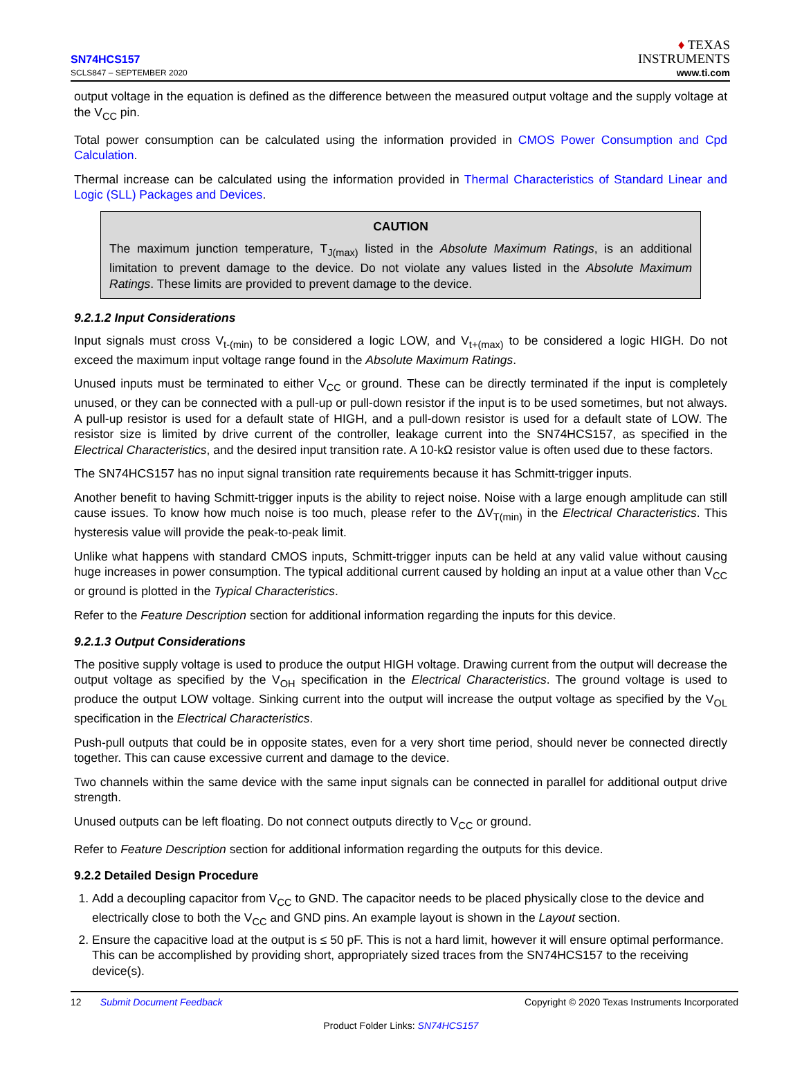SN74HCS157
SCLS847 – SEPTEMBER 2020
♦ TEXAS
INSTRUMENTS
www.ti.com
output voltage in the equation is defined as the difference between the measured output voltage and the supply voltage at the V<sub>CC</sub> pin.
Total power consumption can be calculated using the information provided in CMOS Power Consumption and Cpd Calculation.
Thermal increase can be calculated using the information provided in Thermal Characteristics of Standard Linear and Logic (SLL) Packages and Devices.
CAUTION
The maximum junction temperature, T<sub>J(max)</sub> listed in the Absolute Maximum Ratings, is an additional limitation to prevent damage to the device. Do not violate any values listed in the Absolute Maximum Ratings. These limits are provided to prevent damage to the device.
9.2.1.2 Input Considerations
Input signals must cross V<sub>t-(min)</sub> to be considered a logic LOW, and V<sub>t+(max)</sub> to be considered a logic HIGH. Do not exceed the maximum input voltage range found in the Absolute Maximum Ratings.
Unused inputs must be terminated to either V<sub>CC</sub> or ground. These can be directly terminated if the input is completely unused, or they can be connected with a pull-up or pull-down resistor if the input is to be used sometimes, but not always. A pull-up resistor is used for a default state of HIGH, and a pull-down resistor is used for a default state of LOW. The resistor size is limited by drive current of the controller, leakage current into the SN74HCS157, as specified in the Electrical Characteristics, and the desired input transition rate. A 10-kΩ resistor value is often used due to these factors.
The SN74HCS157 has no input signal transition rate requirements because it has Schmitt-trigger inputs.
Another benefit to having Schmitt-trigger inputs is the ability to reject noise. Noise with a large enough amplitude can still cause issues. To know how much noise is too much, please refer to the ΔV<sub>T(min)</sub> in the Electrical Characteristics. This hysteresis value will provide the peak-to-peak limit.
Unlike what happens with standard CMOS inputs, Schmitt-trigger inputs can be held at any valid value without causing huge increases in power consumption. The typical additional current caused by holding an input at a value other than V<sub>CC</sub> or ground is plotted in the Typical Characteristics.
Refer to the Feature Description section for additional information regarding the inputs for this device.
9.2.1.3 Output Considerations
The positive supply voltage is used to produce the output HIGH voltage. Drawing current from the output will decrease the output voltage as specified by the V<sub>OH</sub> specification in the Electrical Characteristics. The ground voltage is used to produce the output LOW voltage. Sinking current into the output will increase the output voltage as specified by the V<sub>OL</sub> specification in the Electrical Characteristics.
Push-pull outputs that could be in opposite states, even for a very short time period, should never be connected directly together. This can cause excessive current and damage to the device.
Two channels within the same device with the same input signals can be connected in parallel for additional output drive strength.
Unused outputs can be left floating. Do not connect outputs directly to V<sub>CC</sub> or ground.
Refer to Feature Description section for additional information regarding the outputs for this device.
9.2.2 Detailed Design Procedure
1. Add a decoupling capacitor from V<sub>CC</sub> to GND. The capacitor needs to be placed physically close to the device and electrically close to both the V<sub>CC</sub> and GND pins. An example layout is shown in the Layout section.
2. Ensure the capacitive load at the output is ≤ 50 pF. This is not a hard limit, however it will ensure optimal performance. This can be accomplished by providing short, appropriately sized traces from the SN74HCS157 to the receiving device(s).
12 Submit Document Feedback Copyright © 2020 Texas Instruments Incorporated
Product Folder Links: SN74HCS157